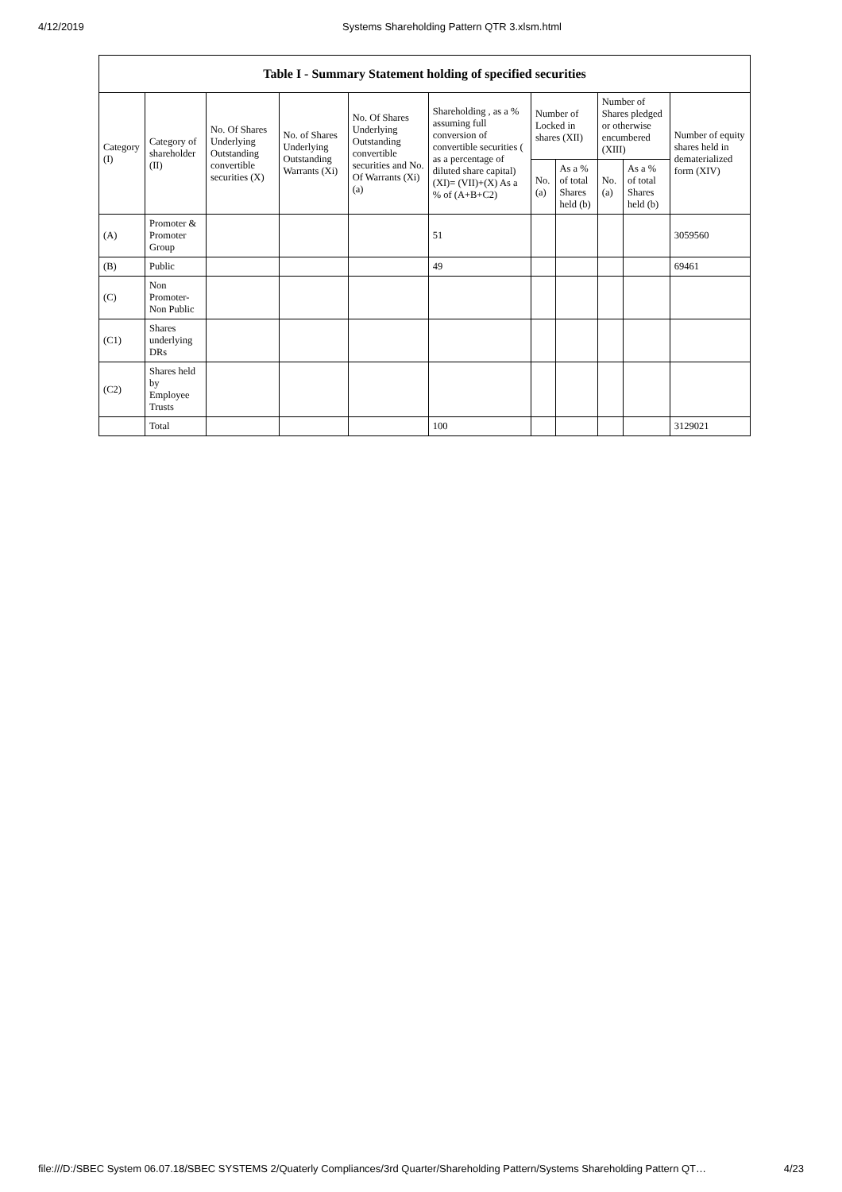4/12/2019 Systems Shareholding Pattern QTR 3.xlsm.html
| Table I - Summary Statement holding of specified securities | | | | | | | | | | |
| --- | --- | --- | --- | --- | --- | --- | --- | --- | --- | --- |
| Category (I) | Category of shareholder (II) | No. Of Shares Underlying Outstanding convertible securities (X) | No. of Shares Underlying Outstanding Warrants (Xi) | No. Of Shares Underlying Outstanding convertible securities and No. Of Warrants (Xi) (a) | Shareholding , as a % assuming full conversion of convertible securities ( as a percentage of diluted share capital) (XI)= (VII)+(X) As a % of (A+B+C2) | Number of Locked in shares (XII) | | Number of Shares pledged or otherwise encumbered (XIII) | | Number of equity shares held in dematerialized form (XIV) |
| | | | | | | No. (a) | As a % of total Shares held (b) | No. (a) | As a % of total Shares held (b) | |
| (A) | Promoter & Promoter Group | | | | 51 | | | | | 3059560 |
| (B) | Public | | | | 49 | | | | | 69461 |
| (C) | Non Promoter- Non Public | | | | | | | | | |
| (C1) | Shares underlying DRs | | | | | | | | | |
| (C2) | Shares held by Employee Trusts | | | | | | | | | |
| | Total | | | | 100 | | | | | 3129021 |
file:///D:/SBEC System 06.07.18/SBEC SYSTEMS 2/Quaterly Compliances/3rd Quarter/Shareholding Pattern/Systems Shareholding Pattern QT… 4/23